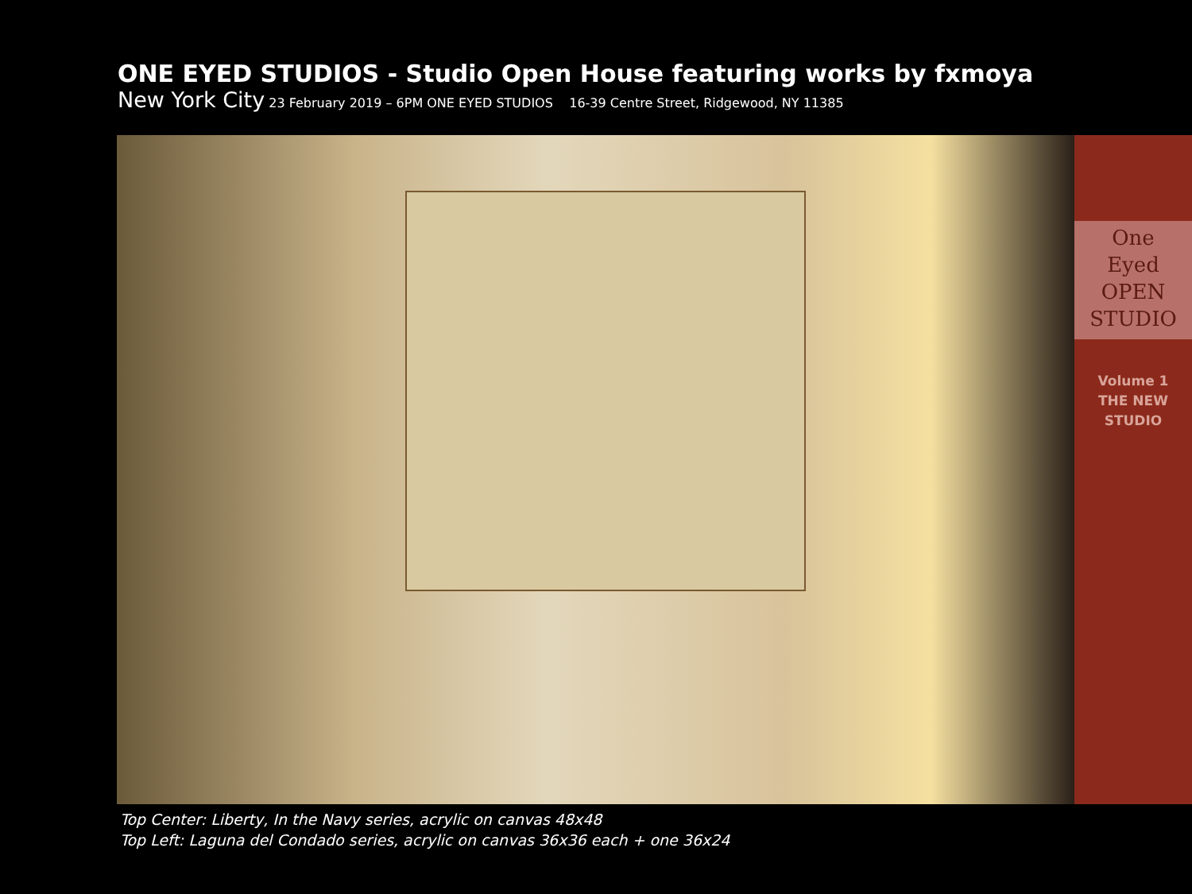ONE EYED STUDIOS - Studio Open House featuring works by fxmoya
New York City 23 February 2019 – 6PM ONE EYED STUDIOS 16-39 Centre Street, Ridgewood, NY 11385
One
Eyed
OPEN STUDIO
Volume 1
THE NEW
STUDIO
Top Center: Liberty, In the Navy series, acrylic on canvas 48x48
Top Left: Laguna del Condado series, acrylic on canvas 36x36 each + one 36x24